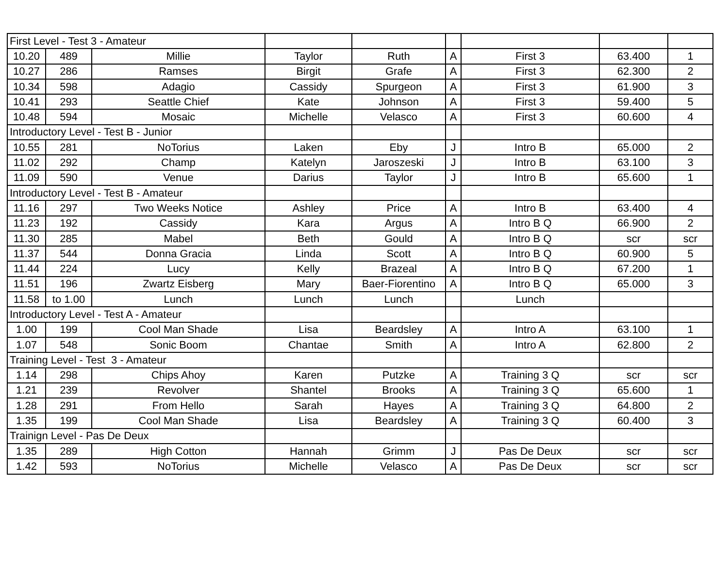| First Level - Test 3 - Amateur | | | | | | | | |
| 10.20 | 489 | Millie | Taylor | Ruth | A | First 3 | 63.400 | 1 |
| 10.27 | 286 | Ramses | Birgit | Grafe | A | First 3 | 62.300 | 2 |
| 10.34 | 598 | Adagio | Cassidy | Spurgeon | A | First 3 | 61.900 | 3 |
| 10.41 | 293 | Seattle Chief | Kate | Johnson | A | First 3 | 59.400 | 5 |
| 10.48 | 594 | Mosaic | Michelle | Velasco | A | First 3 | 60.600 | 4 |
| Introductory Level - Test B - Junior | | | | | | | | |
| 10.55 | 281 | NoTorius | Laken | Eby | J | Intro B | 65.000 | 2 |
| 11.02 | 292 | Champ | Katelyn | Jaroszeski | J | Intro B | 63.100 | 3 |
| 11.09 | 590 | Venue | Darius | Taylor | J | Intro B | 65.600 | 1 |
| Introductory Level - Test B - Amateur | | | | | | | | |
| 11.16 | 297 | Two Weeks Notice | Ashley | Price | A | Intro B | 63.400 | 4 |
| 11.23 | 192 | Cassidy | Kara | Argus | A | Intro B Q | 66.900 | 2 |
| 11.30 | 285 | Mabel | Beth | Gould | A | Intro B Q | scr | scr |
| 11.37 | 544 | Donna Gracia | Linda | Scott | A | Intro B Q | 60.900 | 5 |
| 11.44 | 224 | Lucy | Kelly | Brazeal | A | Intro B Q | 67.200 | 1 |
| 11.51 | 196 | Zwartz Eisberg | Mary | Baer-Fiorentino | A | Intro B Q | 65.000 | 3 |
| 11.58 | to 1.00 | Lunch | Lunch | Lunch | | Lunch | | |
| Introductory Level - Test A - Amateur | | | | | | | | |
| 1.00 | 199 | Cool Man Shade | Lisa | Beardsley | A | Intro A | 63.100 | 1 |
| 1.07 | 548 | Sonic Boom | Chantae | Smith | A | Intro A | 62.800 | 2 |
| Training Level - Test 3 - Amateur | | | | | | | | |
| 1.14 | 298 | Chips Ahoy | Karen | Putzke | A | Training 3 Q | scr | scr |
| 1.21 | 239 | Revolver | Shantel | Brooks | A | Training 3 Q | 65.600 | 1 |
| 1.28 | 291 | From Hello | Sarah | Hayes | A | Training 3 Q | 64.800 | 2 |
| 1.35 | 199 | Cool Man Shade | Lisa | Beardsley | A | Training 3 Q | 60.400 | 3 |
| Trainign Level - Pas De Deux | | | | | | | | |
| 1.35 | 289 | High Cotton | Hannah | Grimm | J | Pas De Deux | scr | scr |
| 1.42 | 593 | NoTorius | Michelle | Velasco | A | Pas De Deux | scr | scr |